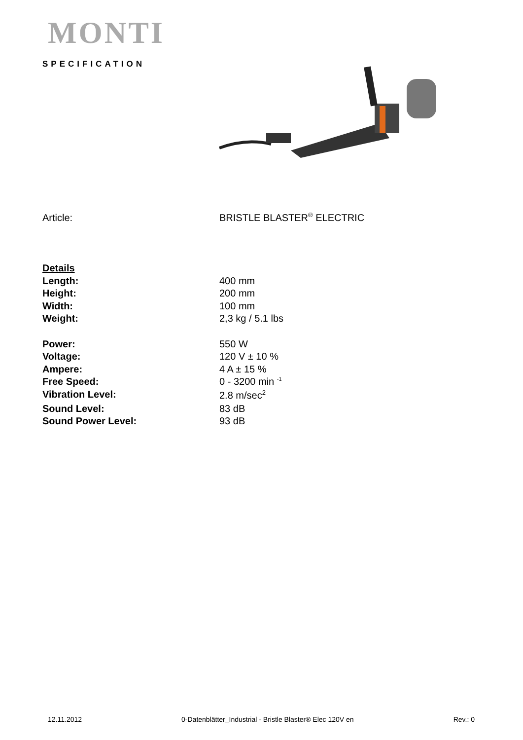MONTI
SPECIFICATION
Article: BRISTLE BLASTER<sup>®</sup> ELECTRIC
Details
Length: 400 mm
Height: 200 mm
Width: 100 mm
Weight: 2,3 kg / 5.1 lbs
Power: 550 W
Voltage: 120 V ± 10 %
Ampere: 4 A ± 15 %
Free Speed: 0 - 3200 min <sup>-1</sup>
Vibration Level: 2.8 m/sec<sup>2</sup>
Sound Level: 83 dB
Sound Power Level: 93 dB
12.11.2012 0-Datenblätter_Industrial - Bristle Blaster® Elec 120V en Rev.: 0